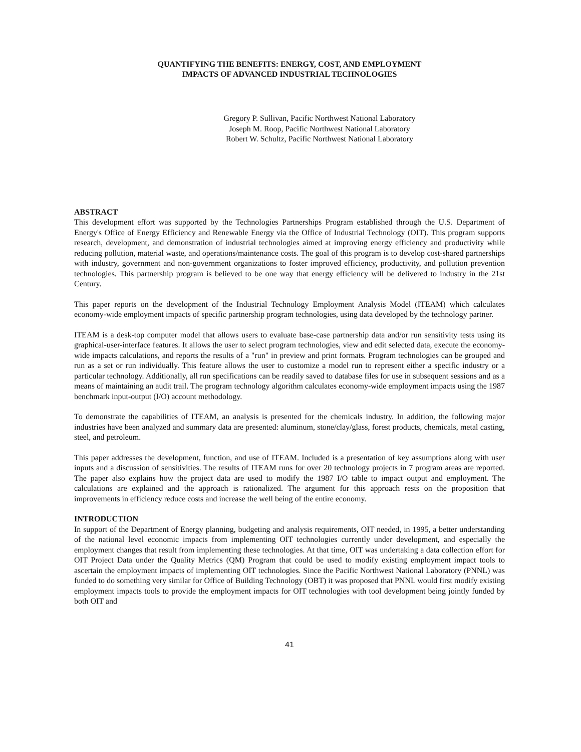QUANTIFYING THE BENEFITS: ENERGY, COST, AND EMPLOYMENT
IMPACTS OF ADVANCED INDUSTRIAL TECHNOLOGIES
Gregory P. Sullivan, Pacific Northwest National Laboratory
Joseph M. Roop, Pacific Northwest National Laboratory
Robert W. Schultz, Pacific Northwest National Laboratory
ABSTRACT
This development effort was supported by the Technologies Partnerships Program established through the U.S. Department of Energy's Office of Energy Efficiency and Renewable Energy via the Office of Industrial Technology (OIT). This program supports research, development, and demonstration of industrial technologies aimed at improving energy efficiency and productivity while reducing pollution, material waste, and operations/maintenance costs. The goal of this program is to develop cost-shared partnerships with industry, government and non-government organizations to foster improved efficiency, productivity, and pollution prevention technologies. This partnership program is believed to be one way that energy efficiency will be delivered to industry in the 21st Century.
This paper reports on the development of the Industrial Technology Employment Analysis Model (ITEAM) which calculates economy-wide employment impacts of specific partnership program technologies, using data developed by the technology partner.
ITEAM is a desk-top computer model that allows users to evaluate base-case partnership data and/or run sensitivity tests using its graphical-user-interface features. It allows the user to select program technologies, view and edit selected data, execute the economy-wide impacts calculations, and reports the results of a "run" in preview and print formats. Program technologies can be grouped and run as a set or run individually. This feature allows the user to customize a model run to represent either a specific industry or a particular technology. Additionally, all run specifications can be readily saved to database files for use in subsequent sessions and as a means of maintaining an audit trail. The program technology algorithm calculates economy-wide employment impacts using the 1987 benchmark input-output (I/O) account methodology.
To demonstrate the capabilities of ITEAM, an analysis is presented for the chemicals industry. In addition, the following major industries have been analyzed and summary data are presented: aluminum, stone/clay/glass, forest products, chemicals, metal casting, steel, and petroleum.
This paper addresses the development, function, and use of ITEAM. Included is a presentation of key assumptions along with user inputs and a discussion of sensitivities. The results of ITEAM runs for over 20 technology projects in 7 program areas are reported. The paper also explains how the project data are used to modify the 1987 I/O table to impact output and employment. The calculations are explained and the approach is rationalized. The argument for this approach rests on the proposition that improvements in efficiency reduce costs and increase the well being of the entire economy.
INTRODUCTION
In support of the Department of Energy planning, budgeting and analysis requirements, OIT needed, in 1995, a better understanding of the national level economic impacts from implementing OIT technologies currently under development, and especially the employment changes that result from implementing these technologies. At that time, OIT was undertaking a data collection effort for OIT Project Data under the Quality Metrics (QM) Program that could be used to modify existing employment impact tools to ascertain the employment impacts of implementing OIT technologies. Since the Pacific Northwest National Laboratory (PNNL) was funded to do something very similar for Office of Building Technology (OBT) it was proposed that PNNL would first modify existing employment impacts tools to provide the employment impacts for OIT technologies with tool development being jointly funded by both OIT and
41